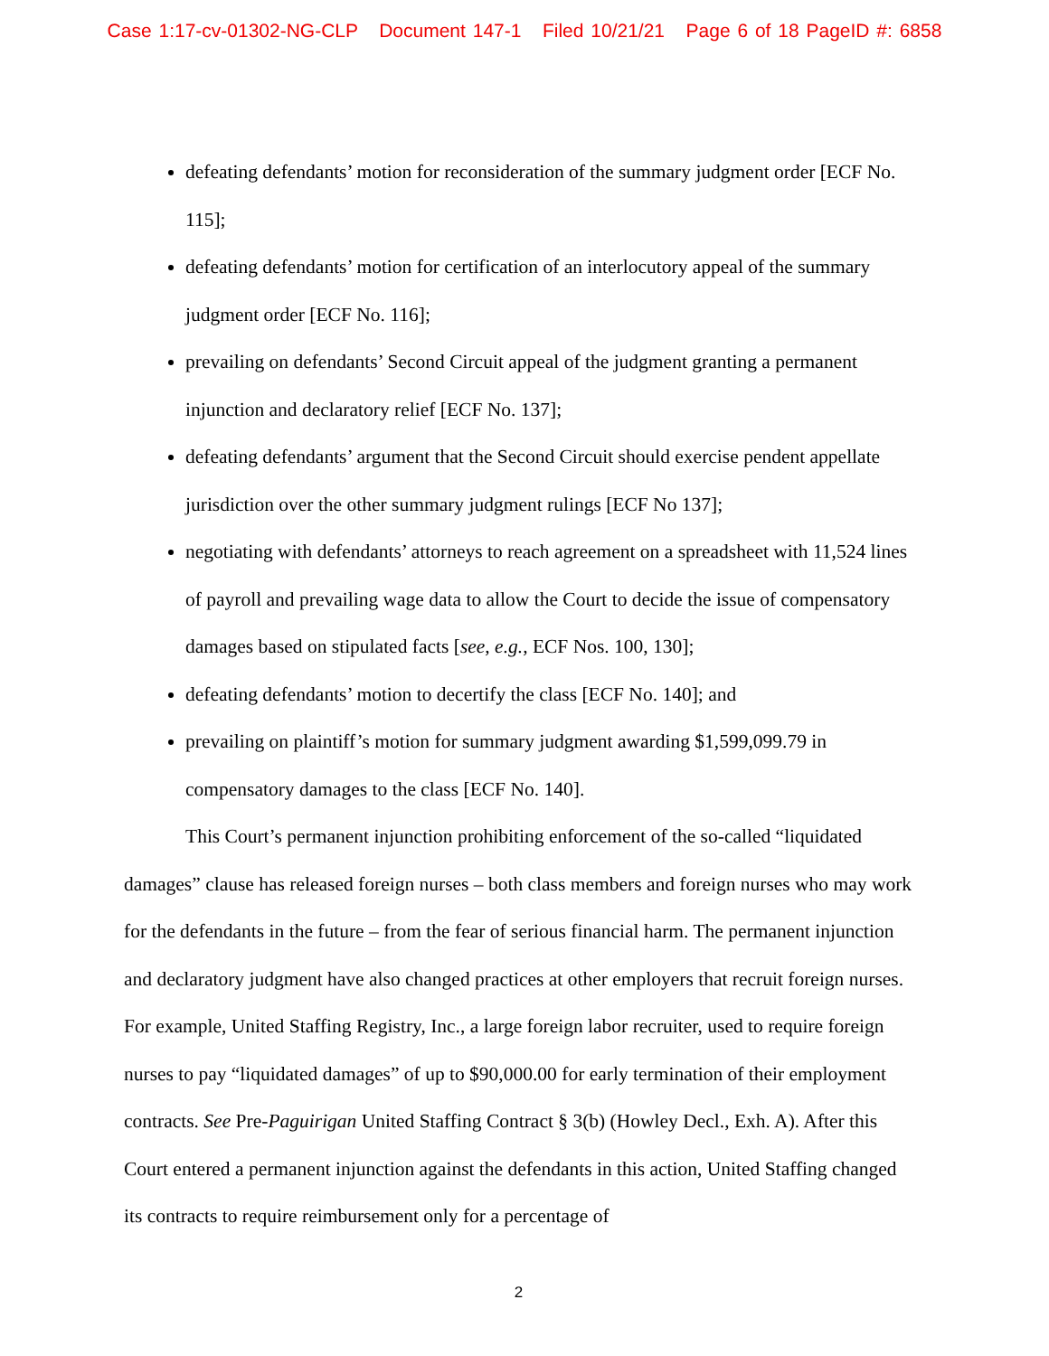Case 1:17-cv-01302-NG-CLP Document 147-1 Filed 10/21/21 Page 6 of 18 PageID #: 6858
defeating defendants’ motion for reconsideration of the summary judgment order [ECF No. 115];
defeating defendants’ motion for certification of an interlocutory appeal of the summary judgment order [ECF No. 116];
prevailing on defendants’ Second Circuit appeal of the judgment granting a permanent injunction and declaratory relief [ECF No. 137];
defeating defendants’ argument that the Second Circuit should exercise pendent appellate jurisdiction over the other summary judgment rulings [ECF No 137];
negotiating with defendants’ attorneys to reach agreement on a spreadsheet with 11,524 lines of payroll and prevailing wage data to allow the Court to decide the issue of compensatory damages based on stipulated facts [see, e.g., ECF Nos. 100, 130];
defeating defendants’ motion to decertify the class [ECF No. 140]; and
prevailing on plaintiff’s motion for summary judgment awarding $1,599,099.79 in compensatory damages to the class [ECF No. 140].
This Court’s permanent injunction prohibiting enforcement of the so-called “liquidated damages” clause has released foreign nurses – both class members and foreign nurses who may work for the defendants in the future – from the fear of serious financial harm. The permanent injunction and declaratory judgment have also changed practices at other employers that recruit foreign nurses. For example, United Staffing Registry, Inc., a large foreign labor recruiter, used to require foreign nurses to pay “liquidated damages” of up to $90,000.00 for early termination of their employment contracts. See Pre-Paguirigan United Staffing Contract § 3(b) (Howley Decl., Exh. A). After this Court entered a permanent injunction against the defendants in this action, United Staffing changed its contracts to require reimbursement only for a percentage of
2